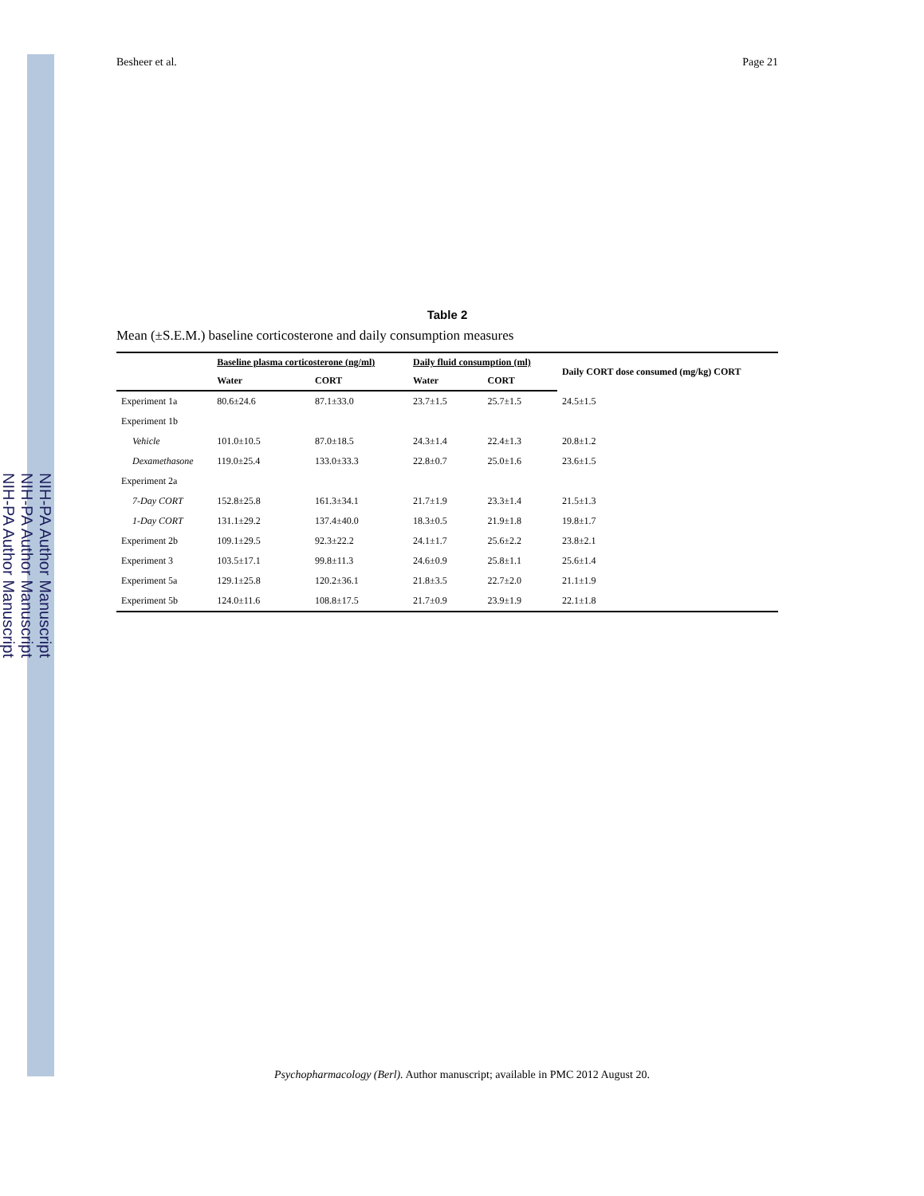NIH-PA Author Manuscript
NIH-PA Author Manuscript
NIH-PA Author Manuscript
Besheer et al. Page 21
Table 2
Mean (±S.E.M.) baseline corticosterone and daily consumption measures
| | Baseline plasma corticosterone (ng/ml) | | Daily fluid consumption (ml) | | Daily CORT dose consumed (mg/kg) CORT |
| --- | --- | --- | --- | --- | --- |
| | Water | CORT | Water | CORT | |
| Experiment 1a | 80.6±24.6 | 87.1±33.0 | 23.7±1.5 | 25.7±1.5 | 24.5±1.5 |
| Experiment 1b | | | | | |
| Vehicle | 101.0±10.5 | 87.0±18.5 | 24.3±1.4 | 22.4±1.3 | 20.8±1.2 |
| Dexamethasone | 119.0±25.4 | 133.0±33.3 | 22.8±0.7 | 25.0±1.6 | 23.6±1.5 |
| Experiment 2a | | | | | |
| 7-Day CORT | 152.8±25.8 | 161.3±34.1 | 21.7±1.9 | 23.3±1.4 | 21.5±1.3 |
| 1-Day CORT | 131.1±29.2 | 137.4±40.0 | 18.3±0.5 | 21.9±1.8 | 19.8±1.7 |
| Experiment 2b | 109.1±29.5 | 92.3±22.2 | 24.1±1.7 | 25.6±2.2 | 23.8±2.1 |
| Experiment 3 | 103.5±17.1 | 99.8±11.3 | 24.6±0.9 | 25.8±1.1 | 25.6±1.4 |
| Experiment 5a | 129.1±25.8 | 120.2±36.1 | 21.8±3.5 | 22.7±2.0 | 21.1±1.9 |
| Experiment 5b | 124.0±11.6 | 108.8±17.5 | 21.7±0.9 | 23.9±1.9 | 22.1±1.8 |
Psychopharmacology (Berl). Author manuscript; available in PMC 2012 August 20.